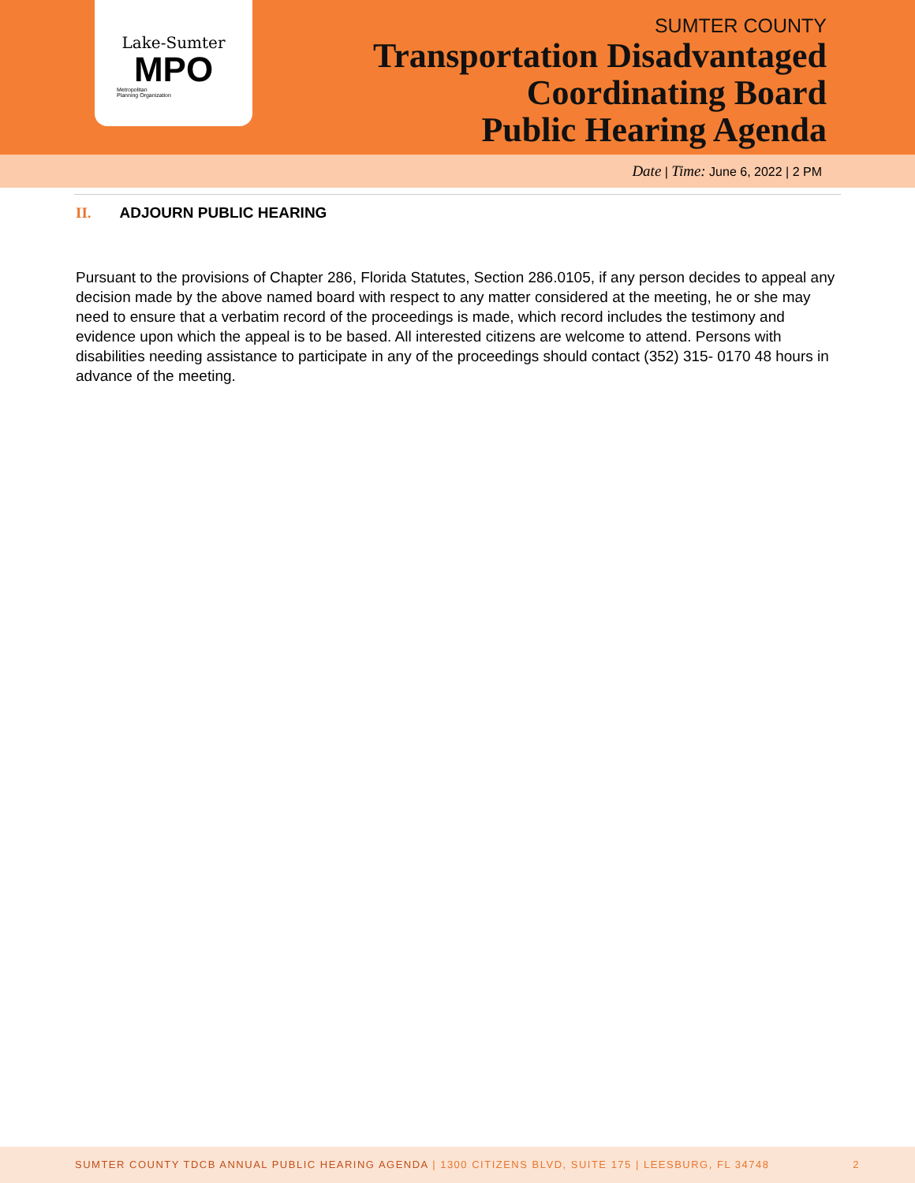Lake-Sumter
MPO
Metropolitan
Planning Organization
SUMTER COUNTY
Transportation Disadvantaged
Coordinating Board
Public Hearing Agenda
Date | Time: June 6, 2022 | 2 PM
II. ADJOURN PUBLIC HEARING
Pursuant to the provisions of Chapter 286, Florida Statutes, Section 286.0105, if any person decides to appeal any decision made by the above named board with respect to any matter considered at the meeting, he or she may need to ensure that a verbatim record of the proceedings is made, which record includes the testimony and evidence upon which the appeal is to be based. All interested citizens are welcome to attend. Persons with disabilities needing assistance to participate in any of the proceedings should contact (352) 315- 0170 48 hours in advance of the meeting.
SUMTER COUNTY TDCB ANNUAL PUBLIC HEARING AGENDA | 1300 CITIZENS BLVD, SUITE 175 | LEESBURG, FL 34748 2